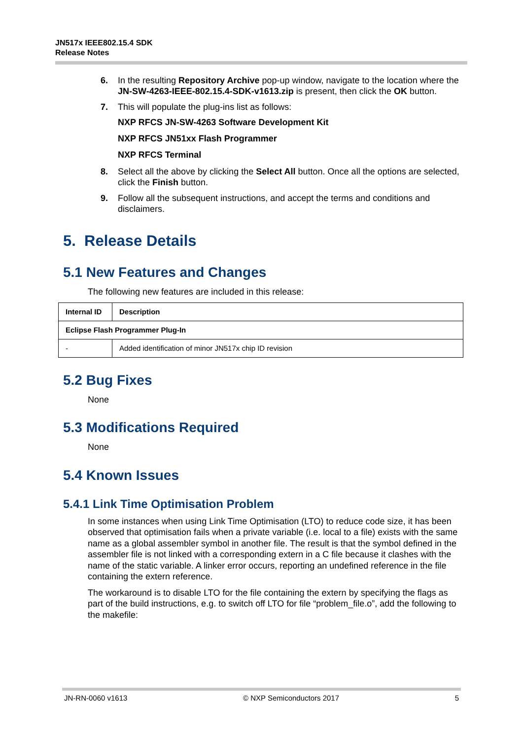JN517x IEEE802.15.4 SDK
Release Notes
6. In the resulting Repository Archive pop-up window, navigate to the location where the JN-SW-4263-IEEE-802.15.4-SDK-v1613.zip is present, then click the OK button.
7. This will populate the plug-ins list as follows:
NXP RFCS JN-SW-4263 Software Development Kit
NXP RFCS JN51xx Flash Programmer
NXP RFCS Terminal
8. Select all the above by clicking the Select All button. Once all the options are selected, click the Finish button.
9. Follow all the subsequent instructions, and accept the terms and conditions and disclaimers.
5. Release Details
5.1 New Features and Changes
The following new features are included in this release:
| Internal ID | Description |
| --- | --- |
| Eclipse Flash Programmer Plug-In | |
| - | Added identification of minor JN517x chip ID revision |
5.2 Bug Fixes
None
5.3 Modifications Required
None
5.4 Known Issues
5.4.1 Link Time Optimisation Problem
In some instances when using Link Time Optimisation (LTO) to reduce code size, it has been observed that optimisation fails when a private variable (i.e. local to a file) exists with the same name as a global assembler symbol in another file. The result is that the symbol defined in the assembler file is not linked with a corresponding extern in a C file because it clashes with the name of the static variable. A linker error occurs, reporting an undefined reference in the file containing the extern reference.
The workaround is to disable LTO for the file containing the extern by specifying the flags as part of the build instructions, e.g. to switch off LTO for file “problem_file.o”, add the following to the makefile:
JN-RN-0060 v1613 © NXP Semiconductors 2017 5